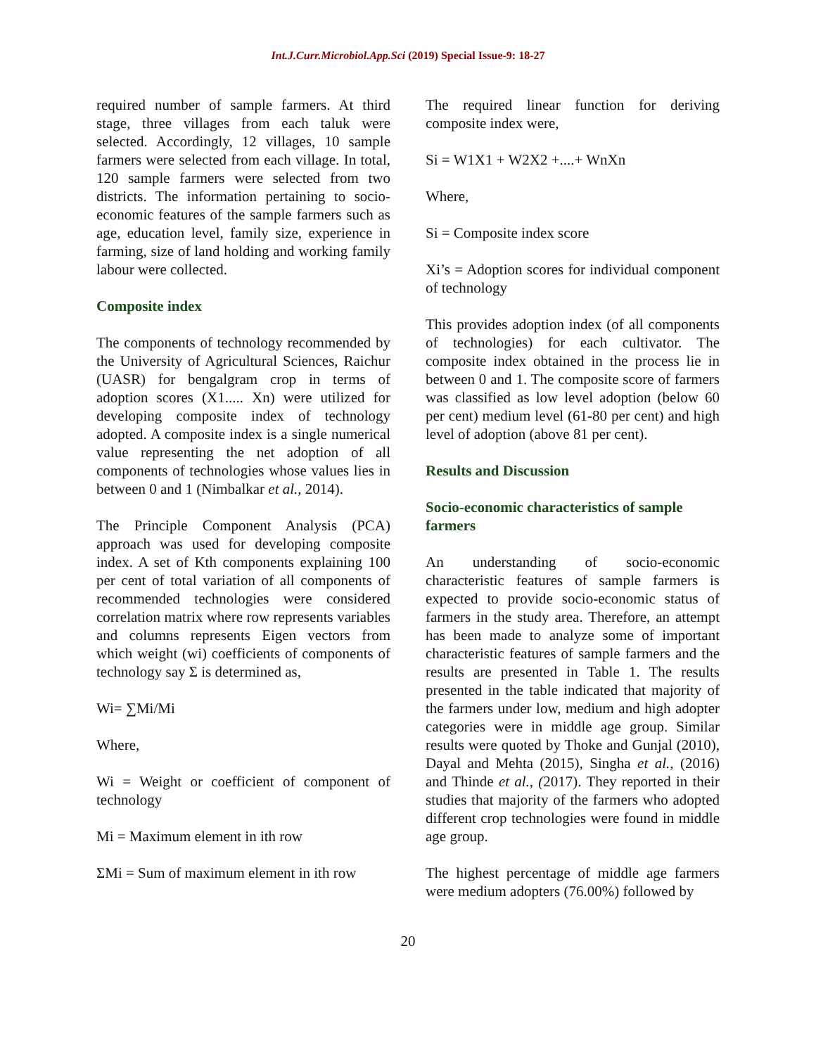Int.J.Curr.Microbiol.App.Sci (2019) Special Issue-9: 18-27
required number of sample farmers. At third stage, three villages from each taluk were selected. Accordingly, 12 villages, 10 sample farmers were selected from each village. In total, 120 sample farmers were selected from two districts. The information pertaining to socio-economic features of the sample farmers such as age, education level, family size, experience in farming, size of land holding and working family labour were collected.
Composite index
The components of technology recommended by the University of Agricultural Sciences, Raichur (UASR) for bengalgram crop in terms of adoption scores (X1..... Xn) were utilized for developing composite index of technology adopted. A composite index is a single numerical value representing the net adoption of all components of technologies whose values lies in between 0 and 1 (Nimbalkar et al., 2014).
The Principle Component Analysis (PCA) approach was used for developing composite index. A set of Kth components explaining 100 per cent of total variation of all components of recommended technologies were considered correlation matrix where row represents variables and columns represents Eigen vectors from which weight (wi) coefficients of components of technology say Σ is determined as,
Wi= ∑Mi/Mi
Where,
Wi = Weight or coefficient of component of technology
Mi = Maximum element in ith row
ΣMi = Sum of maximum element in ith row
The required linear function for deriving composite index were,
Si = W1X1 + W2X2 +....+ WnXn
Where,
Si = Composite index score
Xi’s = Adoption scores for individual component of technology
This provides adoption index (of all components of technologies) for each cultivator. The composite index obtained in the process lie in between 0 and 1. The composite score of farmers was classified as low level adoption (below 60 per cent) medium level (61-80 per cent) and high level of adoption (above 81 per cent).
Results and Discussion
Socio-economic characteristics of sample farmers
An understanding of socio-economic characteristic features of sample farmers is expected to provide socio-economic status of farmers in the study area. Therefore, an attempt has been made to analyze some of important characteristic features of sample farmers and the results are presented in Table 1. The results presented in the table indicated that majority of the farmers under low, medium and high adopter categories were in middle age group. Similar results were quoted by Thoke and Gunjal (2010), Dayal and Mehta (2015), Singha et al., (2016) and Thinde et al., (2017). They reported in their studies that majority of the farmers who adopted different crop technologies were found in middle age group.
The highest percentage of middle age farmers were medium adopters (76.00%) followed by
20